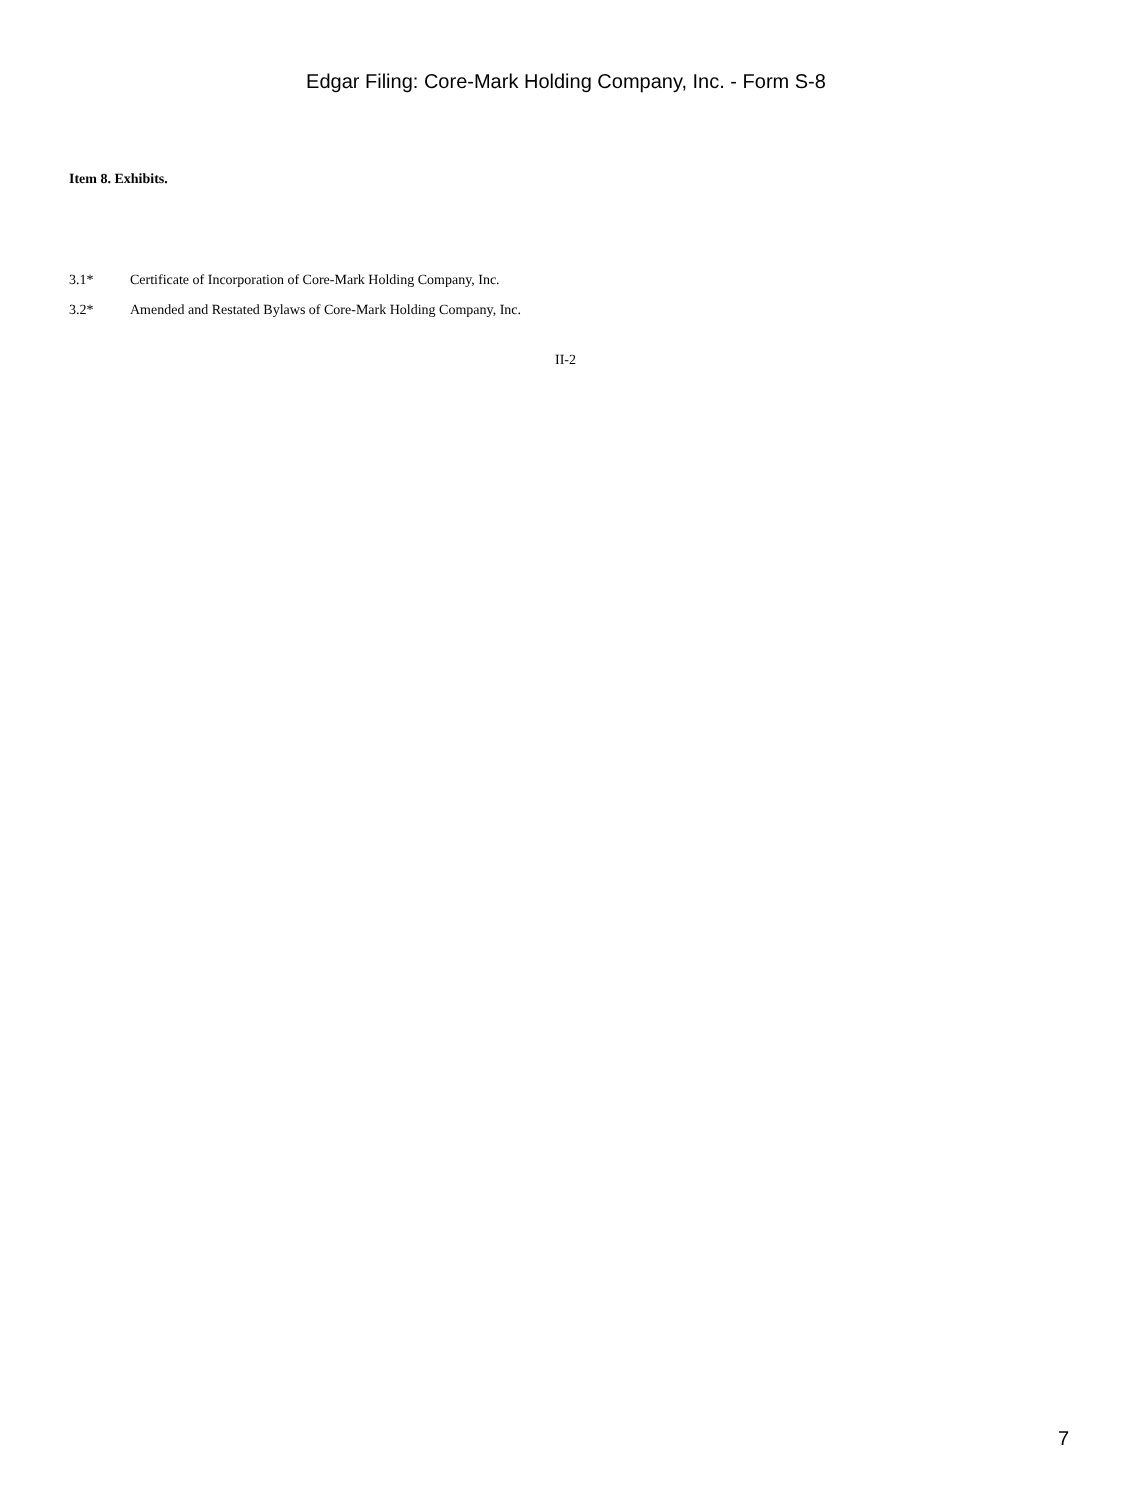Edgar Filing: Core-Mark Holding Company, Inc. - Form S-8
Item 8. Exhibits.
3.1* Certificate of Incorporation of Core-Mark Holding Company, Inc.
3.2* Amended and Restated Bylaws of Core-Mark Holding Company, Inc.
II-2
7